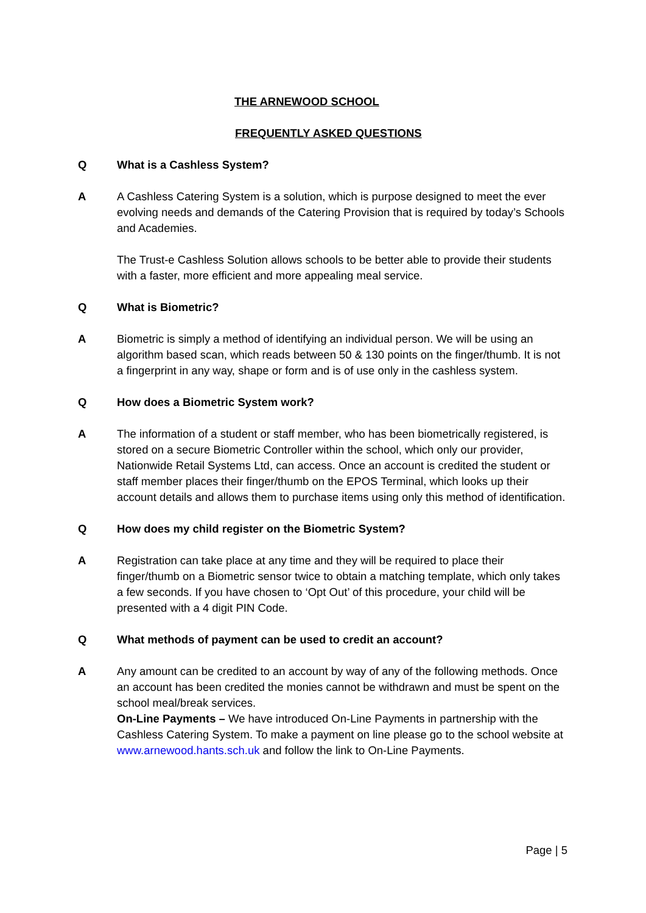THE ARNEWOOD SCHOOL
FREQUENTLY ASKED QUESTIONS
Q What is a Cashless System?
A A Cashless Catering System is a solution, which is purpose designed to meet the ever evolving needs and demands of the Catering Provision that is required by today’s Schools and Academies.
The Trust-e Cashless Solution allows schools to be better able to provide their students with a faster, more efficient and more appealing meal service.
Q What is Biometric?
A Biometric is simply a method of identifying an individual person. We will be using an algorithm based scan, which reads between 50 & 130 points on the finger/thumb. It is not a fingerprint in any way, shape or form and is of use only in the cashless system.
Q How does a Biometric System work?
A The information of a student or staff member, who has been biometrically registered, is stored on a secure Biometric Controller within the school, which only our provider, Nationwide Retail Systems Ltd, can access. Once an account is credited the student or staff member places their finger/thumb on the EPOS Terminal, which looks up their account details and allows them to purchase items using only this method of identification.
Q How does my child register on the Biometric System?
A Registration can take place at any time and they will be required to place their finger/thumb on a Biometric sensor twice to obtain a matching template, which only takes a few seconds. If you have chosen to ‘Opt Out’ of this procedure, your child will be presented with a 4 digit PIN Code.
Q What methods of payment can be used to credit an account?
A Any amount can be credited to an account by way of any of the following methods. Once an account has been credited the monies cannot be withdrawn and must be spent on the school meal/break services.
On-Line Payments – We have introduced On-Line Payments in partnership with the Cashless Catering System. To make a payment on line please go to the school website at www.arnewood.hants.sch.uk and follow the link to On-Line Payments.
Page | 5